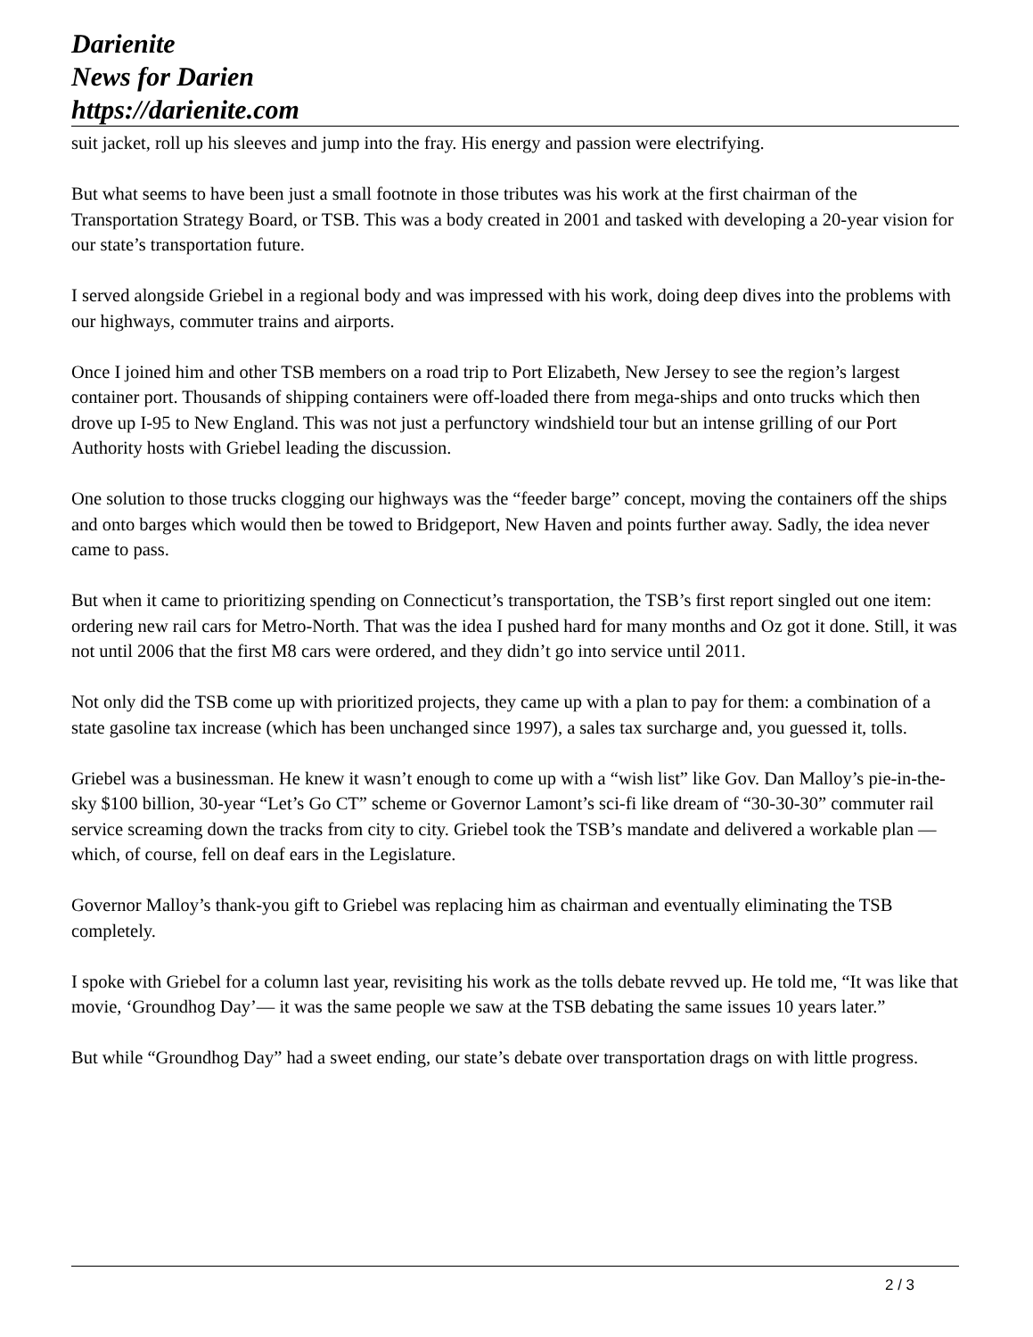Darienite
News for Darien
https://darienite.com
suit jacket, roll up his sleeves and jump into the fray. His energy and passion were electrifying.
But what seems to have been just a small footnote in those tributes was his work at the first chairman of the Transportation Strategy Board, or TSB. This was a body created in 2001 and tasked with developing a 20-year vision for our state’s transportation future.
I served alongside Griebel in a regional body and was impressed with his work, doing deep dives into the problems with our highways, commuter trains and airports.
Once I joined him and other TSB members on a road trip to Port Elizabeth, New Jersey to see the region’s largest container port. Thousands of shipping containers were off-loaded there from mega-ships and onto trucks which then drove up I-95 to New England. This was not just a perfunctory windshield tour but an intense grilling of our Port Authority hosts with Griebel leading the discussion.
One solution to those trucks clogging our highways was the “feeder barge” concept, moving the containers off the ships and onto barges which would then be towed to Bridgeport, New Haven and points further away. Sadly, the idea never came to pass.
But when it came to prioritizing spending on Connecticut’s transportation, the TSB’s first report singled out one item: ordering new rail cars for Metro-North. That was the idea I pushed hard for many months and Oz got it done. Still, it was not until 2006 that the first M8 cars were ordered, and they didn’t go into service until 2011.
Not only did the TSB come up with prioritized projects, they came up with a plan to pay for them: a combination of a state gasoline tax increase (which has been unchanged since 1997), a sales tax surcharge and, you guessed it, tolls.
Griebel was a businessman. He knew it wasn’t enough to come up with a “wish list” like Gov. Dan Malloy’s pie-in-the-sky $100 billion, 30-year “Let’s Go CT” scheme or Governor Lamont’s sci-fi like dream of “30-30-30” commuter rail service screaming down the tracks from city to city. Griebel took the TSB’s mandate and delivered a workable plan — which, of course, fell on deaf ears in the Legislature.
Governor Malloy’s thank-you gift to Griebel was replacing him as chairman and eventually eliminating the TSB completely.
I spoke with Griebel for a column last year, revisiting his work as the tolls debate revved up. He told me, “It was like that movie, ‘Groundhog Day’— it was the same people we saw at the TSB debating the same issues 10 years later.”
But while “Groundhog Day” had a sweet ending, our state’s debate over transportation drags on with little progress.
2 / 3